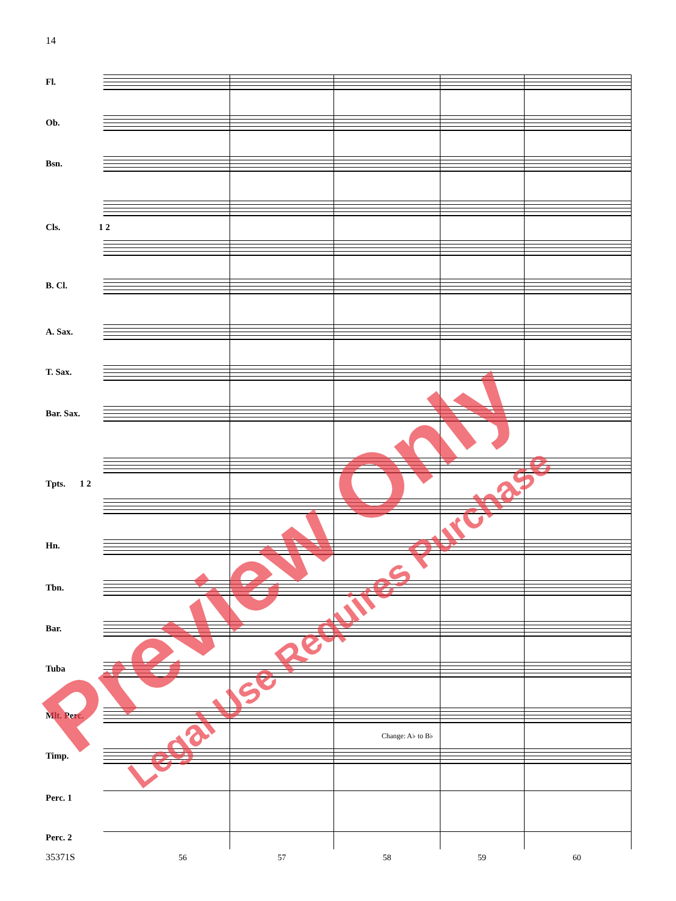14
Fl.
Ob.
Bsn.
Cls. 1 2
B. Cl.
A. Sax.
T. Sax.
Bar. Sax.
Tpts. 1 2
Hn.
Tbn.
Bar.
Tuba
Mlt. Perc.
Change: A♭ to B♭
Timp.
Perc. 1
Perc. 2
35371S 56 57 58 59 60
Preview Only Legal Use Requires Purchase